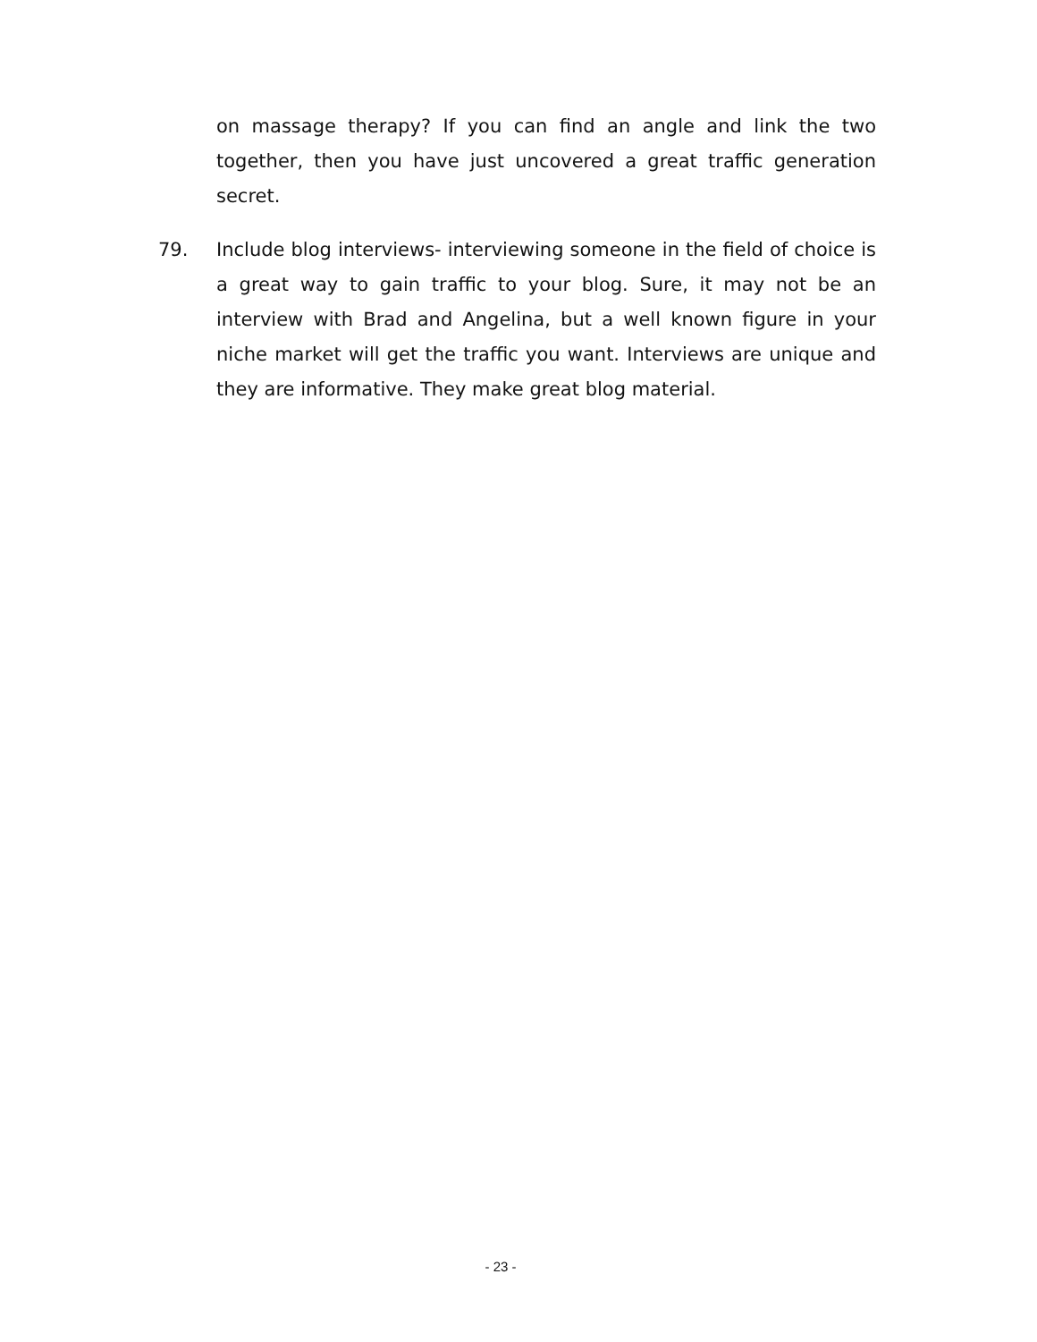on massage therapy? If you can find an angle and link the two together, then you have just uncovered a great traffic generation secret.
79. Include blog interviews- interviewing someone in the field of choice is a great way to gain traffic to your blog. Sure, it may not be an interview with Brad and Angelina, but a well known figure in your niche market will get the traffic you want. Interviews are unique and they are informative. They make great blog material.
- 23 -